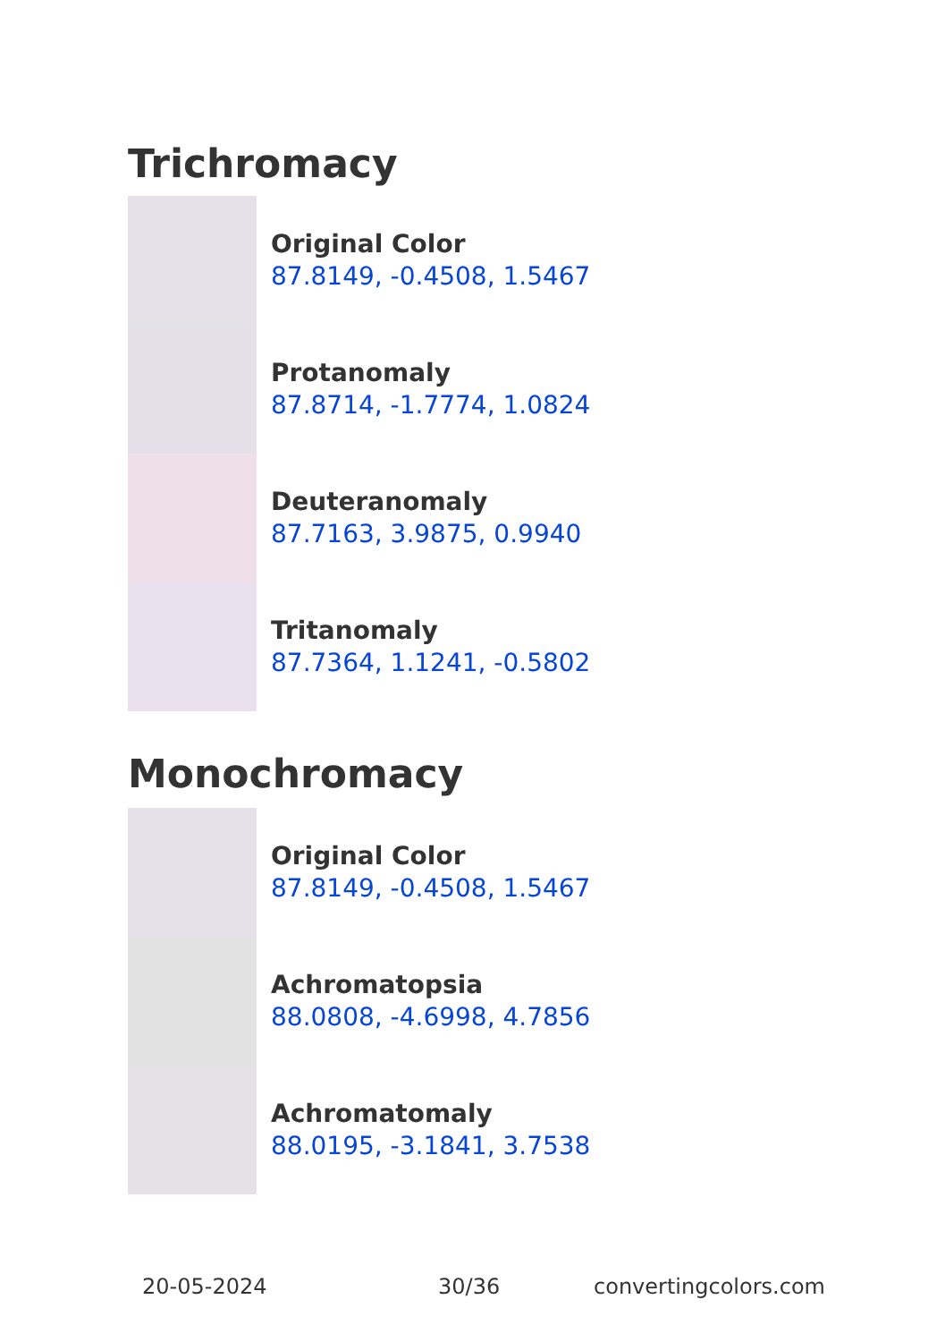Trichromacy
Original Color
87.8149, -0.4508, 1.5467
Protanomaly
87.8714, -1.7774, 1.0824
Deuteranomaly
87.7163, 3.9875, 0.9940
Tritanomaly
87.7364, 1.1241, -0.5802
Monochromacy
Original Color
87.8149, -0.4508, 1.5467
Achromatopsia
88.0808, -4.6998, 4.7856
Achromatomaly
88.0195, -3.1841, 3.7538
20-05-2024 30/36 convertingcolors.com